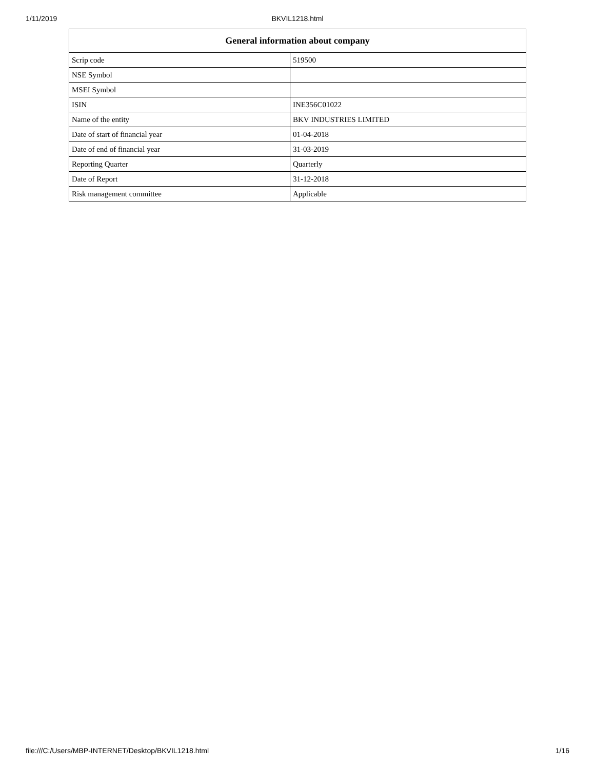1/11/2019
BKVIL1218.html
| General information about company | |
| --- | --- |
| Scrip code | 519500 |
| NSE Symbol | |
| MSEI Symbol | |
| ISIN | INE356C01022 |
| Name of the entity | BKV INDUSTRIES LIMITED |
| Date of start of financial year | 01-04-2018 |
| Date of end of financial year | 31-03-2019 |
| Reporting Quarter | Quarterly |
| Date of Report | 31-12-2018 |
| Risk management committee | Applicable |
file:///C:/Users/MBP-INTERNET/Desktop/BKVIL1218.html 1/16